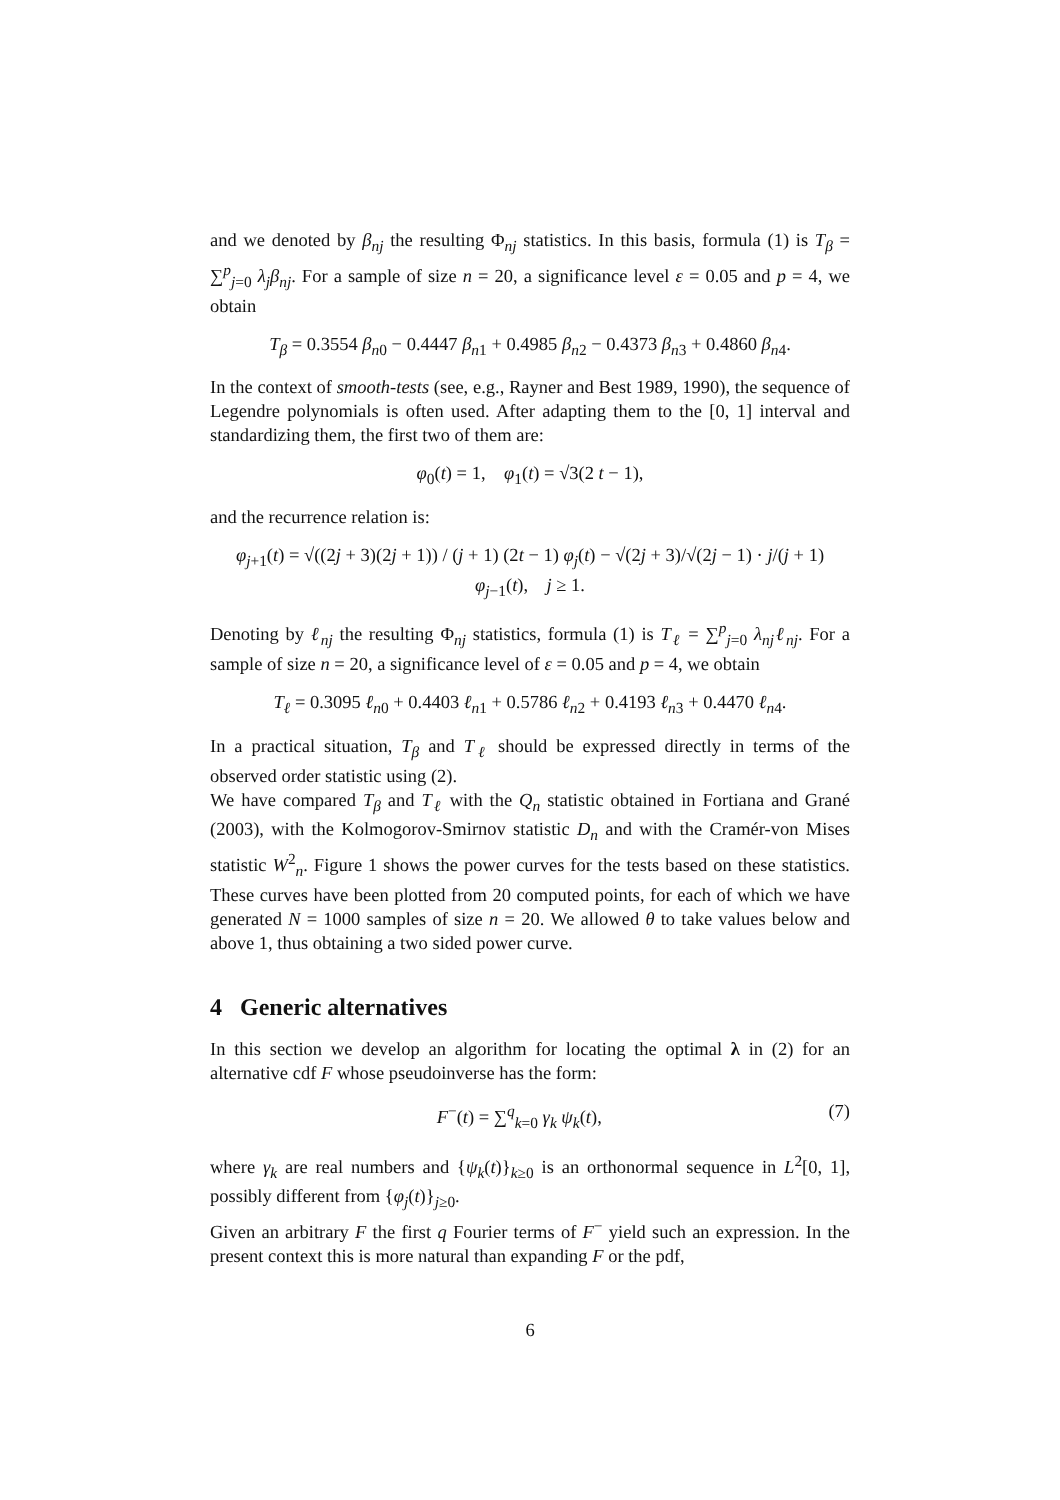and we denoted by β<sub>nj</sub> the resulting Φ<sub>nj</sub> statistics. In this basis, formula (1) is T<sub>β</sub> = ∑<sup>p</sup><sub>j=0</sub> λ<sub>j</sub>β<sub>nj</sub>. For a sample of size n = 20, a significance level ε = 0.05 and p = 4, we obtain
T<sub>β</sub> = 0.3554 β<sub>n0</sub> − 0.4447 β<sub>n1</sub> + 0.4985 β<sub>n2</sub> − 0.4373 β<sub>n3</sub> + 0.4860 β<sub>n4</sub>.
In the context of smooth-tests (see, e.g., Rayner and Best 1989, 1990), the sequence of Legendre polynomials is often used. After adapting them to the [0, 1] interval and standardizing them, the first two of them are:
φ<sub>0</sub>(t) = 1, φ<sub>1</sub>(t) = √3(2 t − 1),
and the recurrence relation is:
φ<sub>j+1</sub>(t) = √((2j + 3)(2j + 1)) / (j + 1) (2t − 1) φ<sub>j</sub>(t) − √(2j + 3)/√(2j − 1) · j/(j + 1) φ<sub>j−1</sub>(t), j ≥ 1.
Denoting by ℓ<sub>nj</sub> the resulting Φ<sub>nj</sub> statistics, formula (1) is T<sub>ℓ</sub> = ∑<sup>p</sup><sub>j=0</sub> λ<sub>nj</sub>ℓ<sub>nj</sub>. For a sample of size n = 20, a significance level of ε = 0.05 and p = 4, we obtain
T<sub>ℓ</sub> = 0.3095 ℓ<sub>n0</sub> + 0.4403 ℓ<sub>n1</sub> + 0.5786 ℓ<sub>n2</sub> + 0.4193 ℓ<sub>n3</sub> + 0.4470 ℓ<sub>n4</sub>.
In a practical situation, T<sub>β</sub> and T<sub>ℓ</sub> should be expressed directly in terms of the observed order statistic using (2).
We have compared T<sub>β</sub> and T<sub>ℓ</sub> with the Q<sub>n</sub> statistic obtained in Fortiana and Grané (2003), with the Kolmogorov-Smirnov statistic D<sub>n</sub> and with the Cramér-von Mises statistic W<sup>2</sup><sub>n</sub>. Figure 1 shows the power curves for the tests based on these statistics. These curves have been plotted from 20 computed points, for each of which we have generated N = 1000 samples of size n = 20. We allowed θ to take values below and above 1, thus obtaining a two sided power curve.
4 Generic alternatives
In this section we develop an algorithm for locating the optimal λ in (2) for an alternative cdf F whose pseudoinverse has the form:
F<sup>−</sup>(t) = ∑<sup>q</sup><sub>k=0</sub> γ<sub>k</sub> ψ<sub>k</sub>(t), (7)
where γ<sub>k</sub> are real numbers and {ψ<sub>k</sub>(t)}<sub>k≥0</sub> is an orthonormal sequence in L<sup>2</sup>[0, 1], possibly different from {φ<sub>j</sub>(t)}<sub>j≥0</sub>.
Given an arbitrary F the first q Fourier terms of F<sup>−</sup> yield such an expression. In the present context this is more natural than expanding F or the pdf,
6